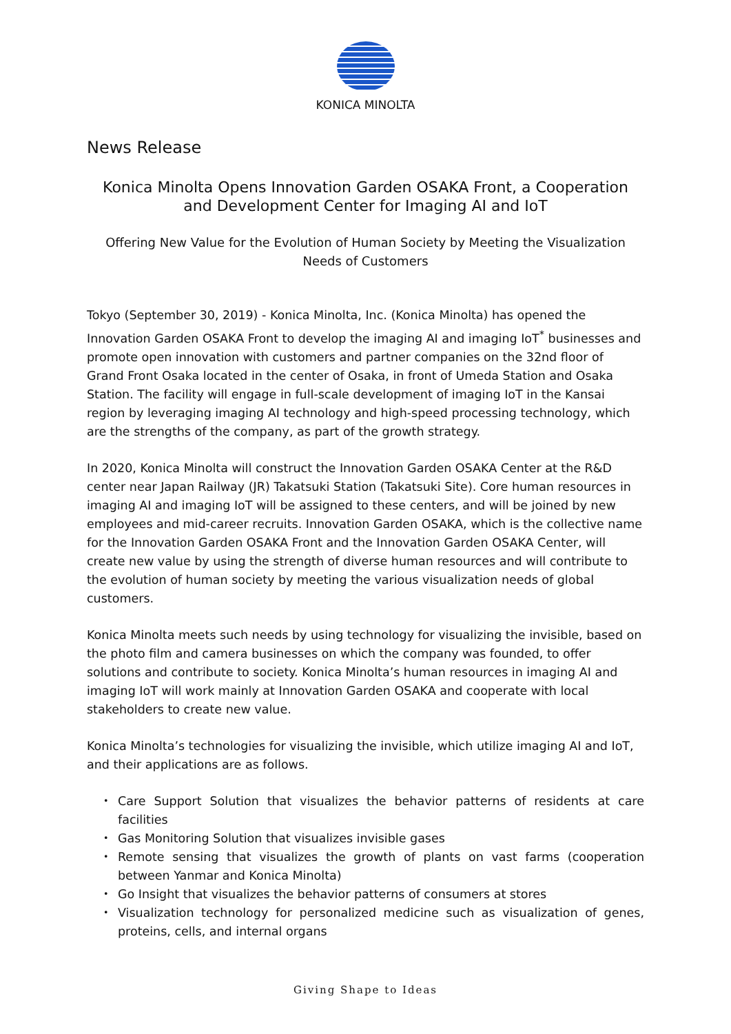KONICA MINOLTA
News Release
Konica Minolta Opens Innovation Garden OSAKA Front, a Cooperation and Development Center for Imaging AI and IoT
Offering New Value for the Evolution of Human Society by Meeting the Visualization Needs of Customers
Tokyo (September 30, 2019) - Konica Minolta, Inc. (Konica Minolta) has opened the Innovation Garden OSAKA Front to develop the imaging AI and imaging IoT<sup>*</sup> businesses and promote open innovation with customers and partner companies on the 32nd floor of Grand Front Osaka located in the center of Osaka, in front of Umeda Station and Osaka Station. The facility will engage in full-scale development of imaging IoT in the Kansai region by leveraging imaging AI technology and high-speed processing technology, which are the strengths of the company, as part of the growth strategy.
In 2020, Konica Minolta will construct the Innovation Garden OSAKA Center at the R&D center near Japan Railway (JR) Takatsuki Station (Takatsuki Site). Core human resources in imaging AI and imaging IoT will be assigned to these centers, and will be joined by new employees and mid-career recruits. Innovation Garden OSAKA, which is the collective name for the Innovation Garden OSAKA Front and the Innovation Garden OSAKA Center, will create new value by using the strength of diverse human resources and will contribute to the evolution of human society by meeting the various visualization needs of global customers.
Konica Minolta meets such needs by using technology for visualizing the invisible, based on the photo film and camera businesses on which the company was founded, to offer solutions and contribute to society. Konica Minolta’s human resources in imaging AI and imaging IoT will work mainly at Innovation Garden OSAKA and cooperate with local stakeholders to create new value.
Konica Minolta’s technologies for visualizing the invisible, which utilize imaging AI and IoT, and their applications are as follows.
・ Care Support Solution that visualizes the behavior patterns of residents at care facilities
・ Gas Monitoring Solution that visualizes invisible gases
・ Remote sensing that visualizes the growth of plants on vast farms (cooperation between Yanmar and Konica Minolta)
・ Go Insight that visualizes the behavior patterns of consumers at stores
・ Visualization technology for personalized medicine such as visualization of genes, proteins, cells, and internal organs
Giving Shape to Ideas